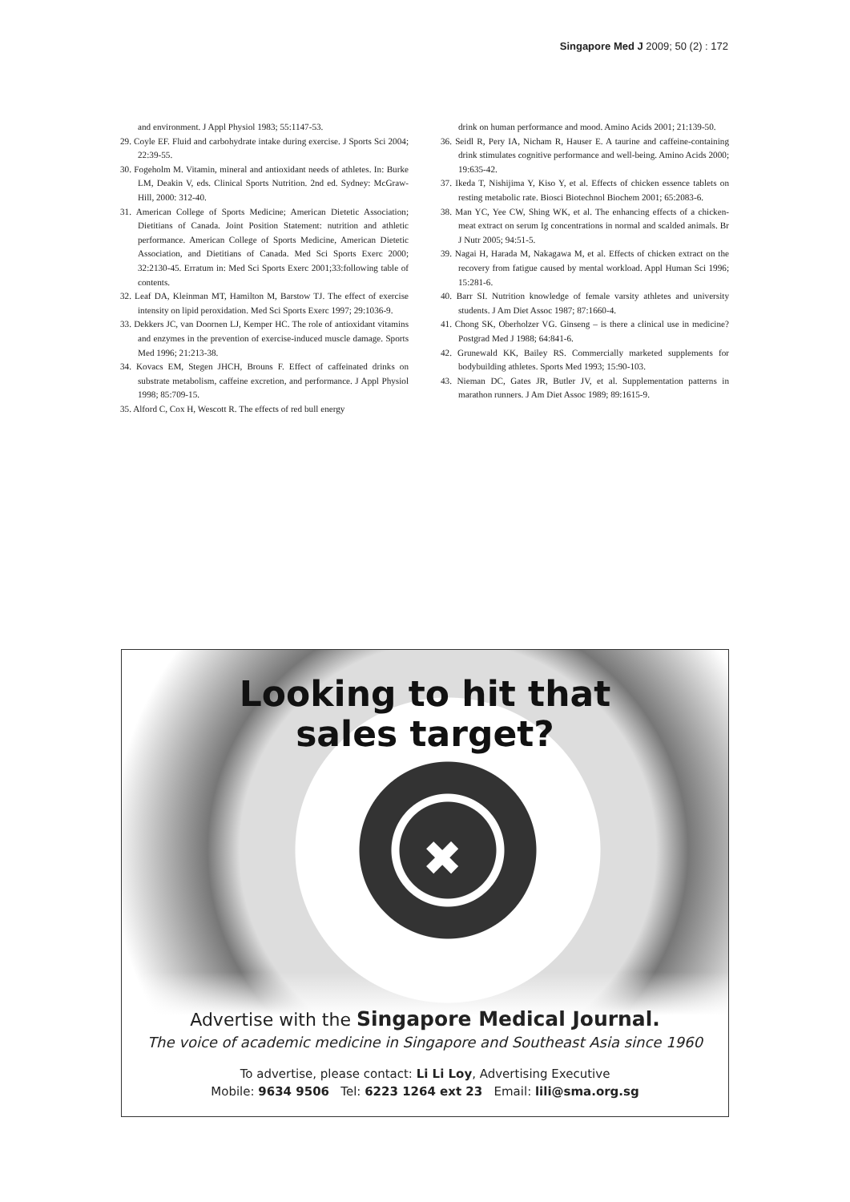Singapore Med J 2009; 50 (2) : 172
and environment. J Appl Physiol 1983; 55:1147-53.
29. Coyle EF. Fluid and carbohydrate intake during exercise. J Sports Sci 2004; 22:39-55.
30. Fogeholm M. Vitamin, mineral and antioxidant needs of athletes. In: Burke LM, Deakin V, eds. Clinical Sports Nutrition. 2nd ed. Sydney: McGraw-Hill, 2000: 312-40.
31. American College of Sports Medicine; American Dietetic Association; Dietitians of Canada. Joint Position Statement: nutrition and athletic performance. American College of Sports Medicine, American Dietetic Association, and Dietitians of Canada. Med Sci Sports Exerc 2000; 32:2130-45. Erratum in: Med Sci Sports Exerc 2001;33:following table of contents.
32. Leaf DA, Kleinman MT, Hamilton M, Barstow TJ. The effect of exercise intensity on lipid peroxidation. Med Sci Sports Exerc 1997; 29:1036-9.
33. Dekkers JC, van Doornen LJ, Kemper HC. The role of antioxidant vitamins and enzymes in the prevention of exercise-induced muscle damage. Sports Med 1996; 21:213-38.
34. Kovacs EM, Stegen JHCH, Brouns F. Effect of caffeinated drinks on substrate metabolism, caffeine excretion, and performance. J Appl Physiol 1998; 85:709-15.
35. Alford C, Cox H, Wescott R. The effects of red bull energy
drink on human performance and mood. Amino Acids 2001; 21:139-50.
36. Seidl R, Pery IA, Nicham R, Hauser E. A taurine and caffeine-containing drink stimulates cognitive performance and well-being. Amino Acids 2000; 19:635-42.
37. Ikeda T, Nishijima Y, Kiso Y, et al. Effects of chicken essence tablets on resting metabolic rate. Biosci Biotechnol Biochem 2001; 65:2083-6.
38. Man YC, Yee CW, Shing WK, et al. The enhancing effects of a chicken-meat extract on serum Ig concentrations in normal and scalded animals. Br J Nutr 2005; 94:51-5.
39. Nagai H, Harada M, Nakagawa M, et al. Effects of chicken extract on the recovery from fatigue caused by mental workload. Appl Human Sci 1996; 15:281-6.
40. Barr SI. Nutrition knowledge of female varsity athletes and university students. J Am Diet Assoc 1987; 87:1660-4.
41. Chong SK, Oberholzer VG. Ginseng – is there a clinical use in medicine? Postgrad Med J 1988; 64:841-6.
42. Grunewald KK, Bailey RS. Commercially marketed supplements for bodybuilding athletes. Sports Med 1993; 15:90-103.
43. Nieman DC, Gates JR, Butler JV, et al. Supplementation patterns in marathon runners. J Am Diet Assoc 1989; 89:1615-9.
Looking to hit that
sales target?
✖
Advertise with the Singapore Medical Journal.
The voice of academic medicine in Singapore and Southeast Asia since 1960
To advertise, please contact: Li Li Loy, Advertising Executive
Mobile: 9634 9506 Tel: 6223 1264 ext 23 Email: lili@sma.org.sg